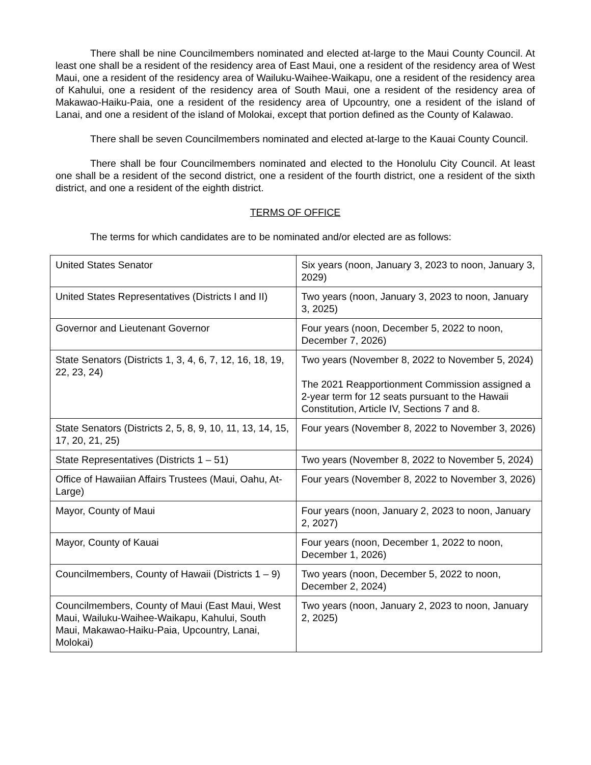There shall be nine Councilmembers nominated and elected at-large to the Maui County Council. At least one shall be a resident of the residency area of East Maui, one a resident of the residency area of West Maui, one a resident of the residency area of Wailuku-Waihee-Waikapu, one a resident of the residency area of Kahului, one a resident of the residency area of South Maui, one a resident of the residency area of Makawao-Haiku-Paia, one a resident of the residency area of Upcountry, one a resident of the island of Lanai, and one a resident of the island of Molokai, except that portion defined as the County of Kalawao.
There shall be seven Councilmembers nominated and elected at-large to the Kauai County Council.
There shall be four Councilmembers nominated and elected to the Honolulu City Council. At least one shall be a resident of the second district, one a resident of the fourth district, one a resident of the sixth district, and one a resident of the eighth district.
TERMS OF OFFICE
The terms for which candidates are to be nominated and/or elected are as follows:
| United States Senator | Six years (noon, January 3, 2023 to noon, January 3, 2029) |
| United States Representatives (Districts I and II) | Two years (noon, January 3, 2023 to noon, January 3, 2025) |
| Governor and Lieutenant Governor | Four years (noon, December 5, 2022 to noon, December 7, 2026) |
| State Senators (Districts 1, 3, 4, 6, 7, 12, 16, 18, 19, 22, 23, 24) | Two years (November 8, 2022 to November 5, 2024) The 2021 Reapportionment Commission assigned a 2-year term for 12 seats pursuant to the Hawaii Constitution, Article IV, Sections 7 and 8. |
| State Senators (Districts 2, 5, 8, 9, 10, 11, 13, 14, 15, 17, 20, 21, 25) | Four years (November 8, 2022 to November 3, 2026) |
| State Representatives (Districts 1 – 51) | Two years (November 8, 2022 to November 5, 2024) |
| Office of Hawaiian Affairs Trustees (Maui, Oahu, At-Large) | Four years (November 8, 2022 to November 3, 2026) |
| Mayor, County of Maui | Four years (noon, January 2, 2023 to noon, January 2, 2027) |
| Mayor, County of Kauai | Four years (noon, December 1, 2022 to noon, December 1, 2026) |
| Councilmembers, County of Hawaii (Districts 1 – 9) | Two years (noon, December 5, 2022 to noon, December 2, 2024) |
| Councilmembers, County of Maui (East Maui, West Maui, Wailuku-Waihee-Waikapu, Kahului, South Maui, Makawao-Haiku-Paia, Upcountry, Lanai, Molokai) | Two years (noon, January 2, 2023 to noon, January 2, 2025) |